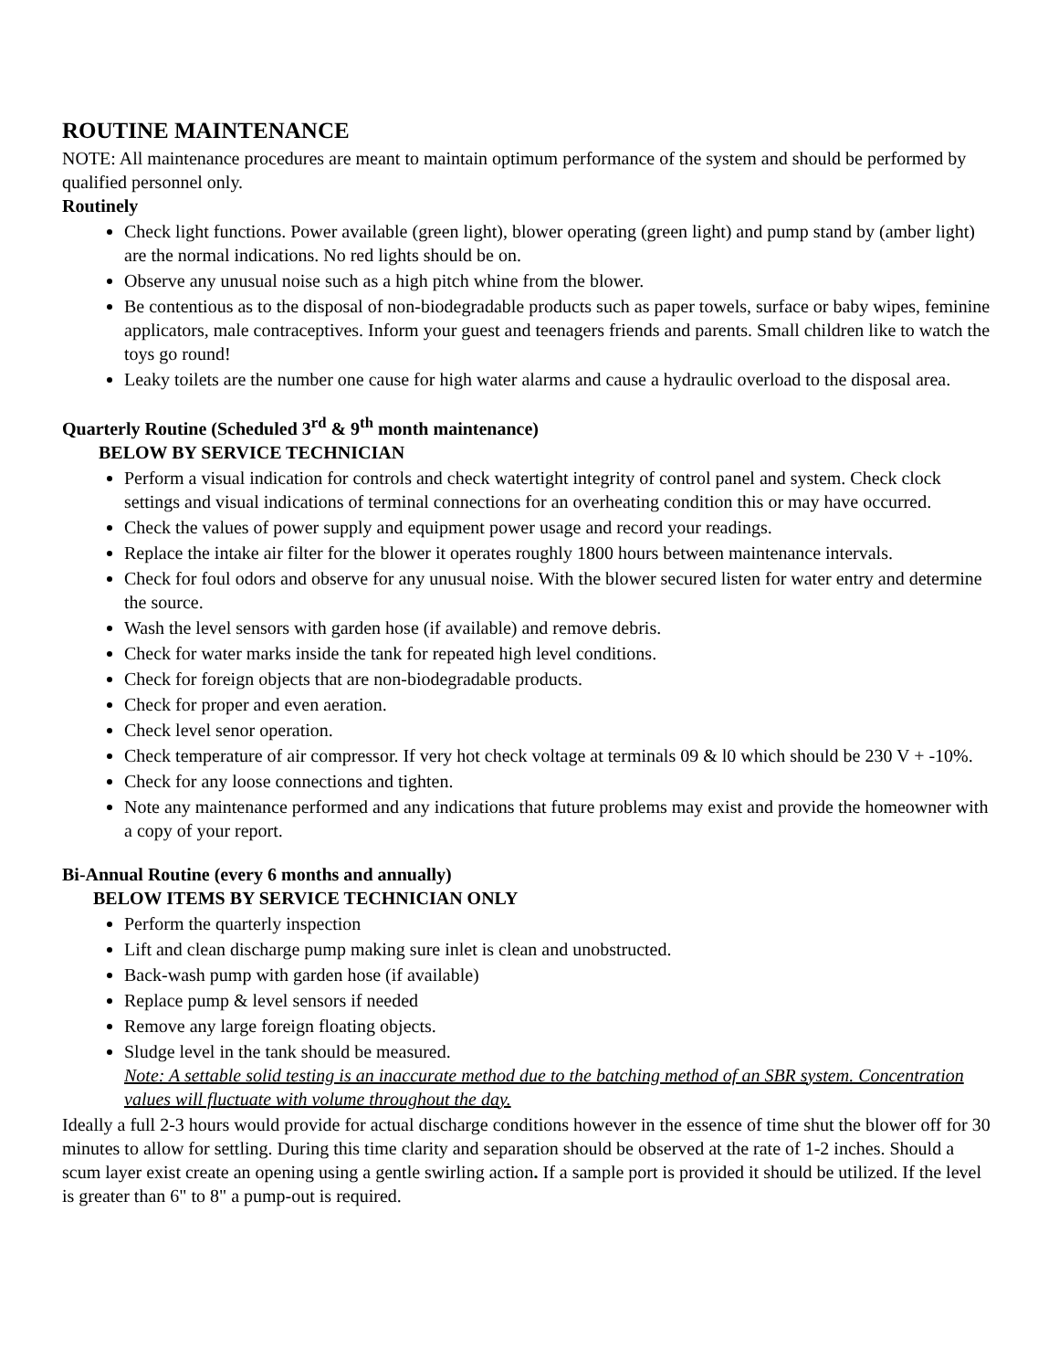ROUTINE MAINTENANCE
NOTE: All maintenance procedures are meant to maintain optimum performance of the system and should be performed by qualified personnel only.
Routinely
Check light functions. Power available (green light), blower operating (green light) and pump stand by (amber light) are the normal indications. No red lights should be on.
Observe any unusual noise such as a high pitch whine from the blower.
Be contentious as to the disposal of non-biodegradable products such as paper towels, surface or baby wipes, feminine applicators, male contraceptives. Inform your guest and teenagers friends and parents. Small children like to watch the toys go round!
Leaky toilets are the number one cause for high water alarms and cause a hydraulic overload to the disposal area.
Quarterly Routine (Scheduled 3<sup>rd</sup> & 9<sup>th</sup> month maintenance)
BELOW BY SERVICE TECHNICIAN
Perform a visual indication for controls and check watertight integrity of control panel and system. Check clock settings and visual indications of terminal connections for an overheating condition this or may have occurred.
Check the values of power supply and equipment power usage and record your readings.
Replace the intake air filter for the blower it operates roughly 1800 hours between maintenance intervals.
Check for foul odors and observe for any unusual noise. With the blower secured listen for water entry and determine the source.
Wash the level sensors with garden hose (if available) and remove debris.
Check for water marks inside the tank for repeated high level conditions.
Check for foreign objects that are non-biodegradable products.
Check for proper and even aeration.
Check level senor operation.
Check temperature of air compressor. If very hot check voltage at terminals 09 & l0 which should be 230 V + -10%.
Check for any loose connections and tighten.
Note any maintenance performed and any indications that future problems may exist and provide the homeowner with a copy of your report.
Bi-Annual Routine (every 6 months and annually)
BELOW ITEMS BY SERVICE TECHNICIAN ONLY
Perform the quarterly inspection
Lift and clean discharge pump making sure inlet is clean and unobstructed.
Back-wash pump with garden hose (if available)
Replace pump & level sensors if needed
Remove any large foreign floating objects.
Sludge level in the tank should be measured.
Note: A settable solid testing is an inaccurate method due to the batching method of an SBR system. Concentration values will fluctuate with volume throughout the day.
Ideally a full 2-3 hours would provide for actual discharge conditions however in the essence of time shut the blower off for 30 minutes to allow for settling. During this time clarity and separation should be observed at the rate of 1-2 inches. Should a scum layer exist create an opening using a gentle swirling action. If a sample port is provided it should be utilized. If the level is greater than 6" to 8" a pump-out is required.